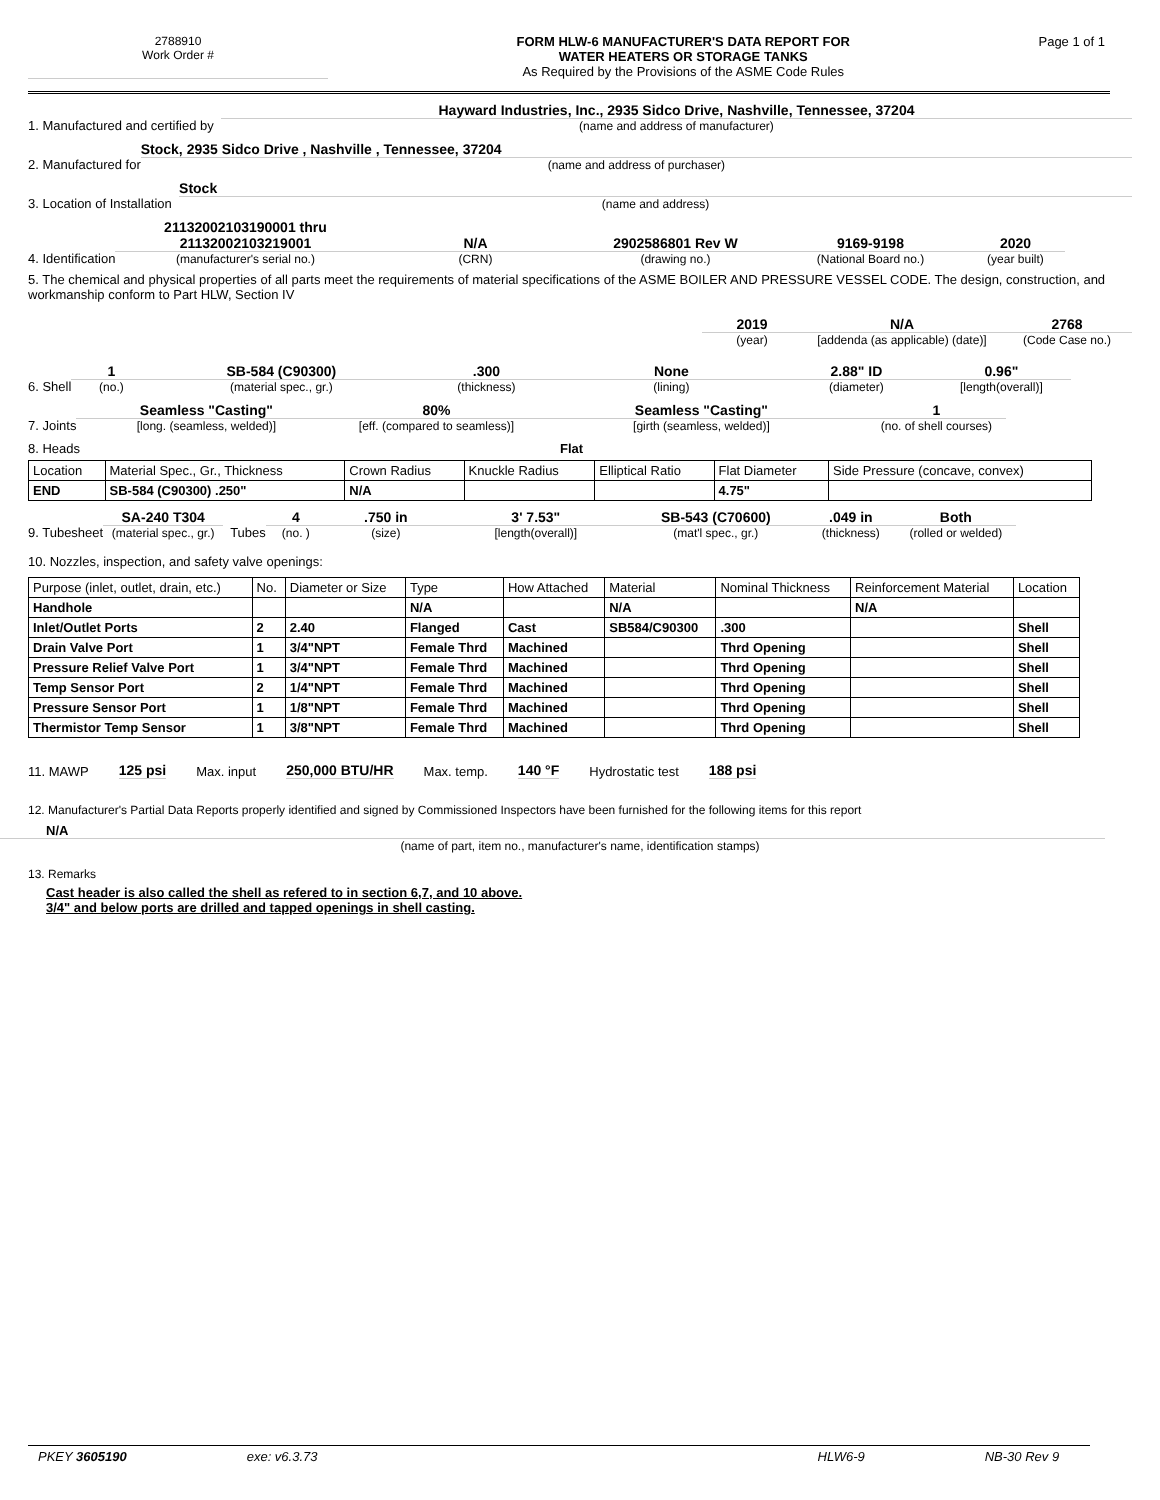2788910
Work Order #
FORM HLW-6 MANUFACTURER'S DATA REPORT FOR
WATER HEATERS OR STORAGE TANKS
As Required by the Provisions of the ASME Code Rules
Page 1 of 1
1. Manufactured and certified by
Hayward Industries, Inc., 2935 Sidco Drive, Nashville, Tennessee, 37204
(name and address of manufacturer)
2. Manufactured for
Stock, 2935 Sidco Drive , Nashville , Tennessee, 37204
(name and address of purchaser)
3. Location of Installation
Stock
(name and address)
4. Identification
21132002103190001 thru 21132002103219001
(manufacturer's serial no.)
N/A
(CRN)
2902586801 Rev W
(drawing no.)
9169-9198
(National Board no.)
2020
(year built)
5. The chemical and physical properties of all parts meet the requirements of material specifications of the ASME BOILER AND PRESSURE VESSEL CODE. The design, construction, and workmanship conform to Part HLW, Section IV
2019
(year)
N/A
[addenda (as applicable) (date)]
2768
(Code Case no.)
6. Shell
1
(no.)
SB-584 (C90300)
(material spec., gr.)
.300
(thickness)
None
(lining)
2.88" ID
(diameter)
0.96"
[length(overall)]
7. Joints
Seamless "Casting"
[long. (seamless, welded)]
80%
[eff. (compared to seamless)]
Seamless "Casting"
[girth (seamless, welded)]
1
(no. of shell courses)
8. Heads Flat
| Location | Material Spec., Gr., Thickness | Crown Radius | Knuckle Radius | Elliptical Ratio | Flat Diameter | Side Pressure (concave, convex) |
| END | SB-584 (C90300) .250" | N/A | | | 4.75" | |
9. Tubesheet
SA-240 T304
(material spec., gr.)
Tubes
4
(no. )
.750 in
(size)
3' 7.53"
[length(overall)]
SB-543 (C70600)
(mat'l spec., gr.)
.049 in
(thickness)
Both
(rolled or welded)
10. Nozzles, inspection, and safety valve openings:
| Purpose (inlet, outlet, drain, etc.) | No. | Diameter or Size | Type | How Attached | Material | Nominal Thickness | Reinforcement Material | Location |
| Handhole | | | N/A | | N/A | | N/A | |
| Inlet/Outlet Ports | 2 | 2.40 | Flanged | Cast | SB584/C90300 | .300 | | Shell |
| Drain Valve Port | 1 | 3/4"NPT | Female Thrd | Machined | | Thrd Opening | | Shell |
| Pressure Relief Valve Port | 1 | 3/4"NPT | Female Thrd | Machined | | Thrd Opening | | Shell |
| Temp Sensor Port | 2 | 1/4"NPT | Female Thrd | Machined | | Thrd Opening | | Shell |
| Pressure Sensor Port | 1 | 1/8"NPT | Female Thrd | Machined | | Thrd Opening | | Shell |
| Thermistor Temp Sensor | 1 | 3/8"NPT | Female Thrd | Machined | | Thrd Opening | | Shell |
11. MAWP 125 psi Max. input 250,000 BTU/HR Max. temp. 140 °F Hydrostatic test 188 psi
12. Manufacturer's Partial Data Reports properly identified and signed by Commissioned Inspectors have been furnished for the following items for this report
N/A
(name of part, item no., manufacturer's name, identification stamps)
13. Remarks
Cast header is also called the shell as refered to in section 6,7, and 10 above.
3/4" and below ports are drilled and tapped openings in shell casting.
PKEY 3605190 exe: v6.3.73 HLW6-9 NB-30 Rev 9